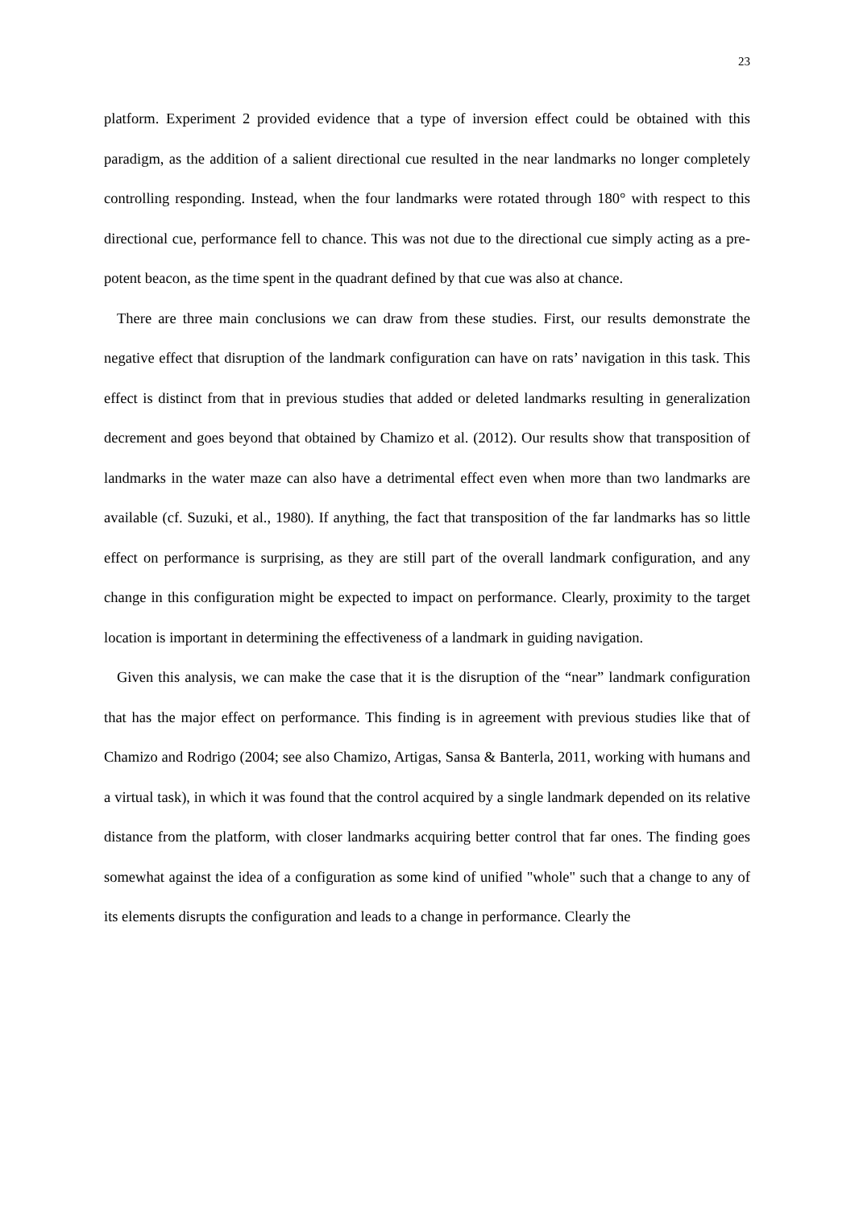23
platform. Experiment 2 provided evidence that a type of inversion effect could be obtained with this paradigm, as the addition of a salient directional cue resulted in the near landmarks no longer completely controlling responding. Instead, when the four landmarks were rotated through 180° with respect to this directional cue, performance fell to chance. This was not due to the directional cue simply acting as a pre-potent beacon, as the time spent in the quadrant defined by that cue was also at chance.
There are three main conclusions we can draw from these studies. First, our results demonstrate the negative effect that disruption of the landmark configuration can have on rats’ navigation in this task. This effect is distinct from that in previous studies that added or deleted landmarks resulting in generalization decrement and goes beyond that obtained by Chamizo et al. (2012). Our results show that transposition of landmarks in the water maze can also have a detrimental effect even when more than two landmarks are available (cf. Suzuki, et al., 1980). If anything, the fact that transposition of the far landmarks has so little effect on performance is surprising, as they are still part of the overall landmark configuration, and any change in this configuration might be expected to impact on performance. Clearly, proximity to the target location is important in determining the effectiveness of a landmark in guiding navigation.
Given this analysis, we can make the case that it is the disruption of the “near” landmark configuration that has the major effect on performance. This finding is in agreement with previous studies like that of Chamizo and Rodrigo (2004; see also Chamizo, Artigas, Sansa & Banterla, 2011, working with humans and a virtual task), in which it was found that the control acquired by a single landmark depended on its relative distance from the platform, with closer landmarks acquiring better control that far ones. The finding goes somewhat against the idea of a configuration as some kind of unified "whole" such that a change to any of its elements disrupts the configuration and leads to a change in performance. Clearly the